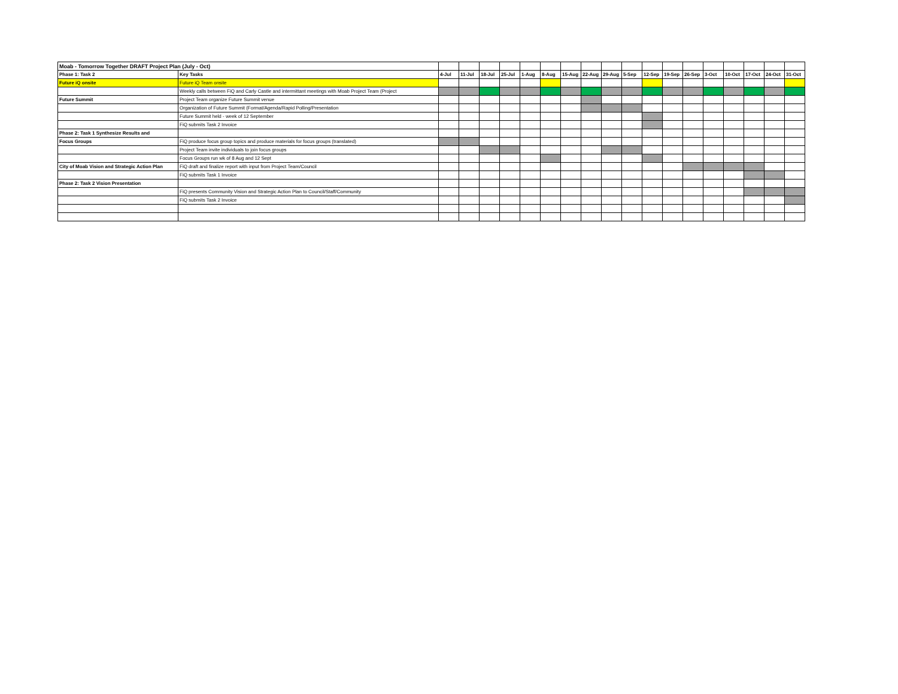| Moab - Tomorrow Together DRAFT Project Plan (July - Oct) | | | | | | | | | | | | | | | | | | | |
| Phase 1: Task 2 | Key Tasks | 4-Jul | 11-Jul | 18-Jul | 25-Jul | 1-Aug | 8-Aug | 15-Aug | 22-Aug | 29-Aug | 5-Sep | 12-Sep | 19-Sep | 26-Sep | 3-Oct | 10-Oct | 17-Oct | 24-Oct | 31-Oct |
| Future iQ onsite | Future iQ Team onsite | | | | | | | | | | | | | | | | | | |
| | Weekly calls between FiQ and Carly Castle and intermittant meetings with Moab Project Team (Project | | | | | | | | | | | | | | | | | | |
| Future Summit | Project Team organize Future Summit venue | | | | | | | | | | | | | | | | | | |
| | Organization of Future Summit (Format/Agenda/Rapid Polling/Presentation | | | | | | | | | | | | | | | | | | |
| | Future Summit held - week of 12 September | | | | | | | | | | | | | | | | | | |
| | FiQ submits Task 2 Invoice | | | | | | | | | | | | | | | | | | |
| Phase 2: Task 1 Synthesize Results and | | | | | | | | | | | | | | | | | | | |
| Focus Groups | FiQ produce focus group topics and produce materials for focus groups (translated) | | | | | | | | | | | | | | | | | | |
| | Project Team invite individuals to join focus groups | | | | | | | | | | | | | | | | | | |
| | Focus Groups run wk of 8 Aug and 12 Sept | | | | | | | | | | | | | | | | | | |
| City of Moab Vision and Strategic Action Plan | FiQ draft and finalize report with input from Project Team/Council | | | | | | | | | | | | | | | | | | |
| | FiQ submits Task 1 Invoice | | | | | | | | | | | | | | | | | | |
| Phase 2: Task 2 Vision Presentation | | | | | | | | | | | | | | | | | | | |
| | FiQ presents Community Vision and Strategic Action Plan to Council/Staff/Community | | | | | | | | | | | | | | | | | | |
| | FiQ submits Task 2 Invoice | | | | | | | | | | | | | | | | | | |